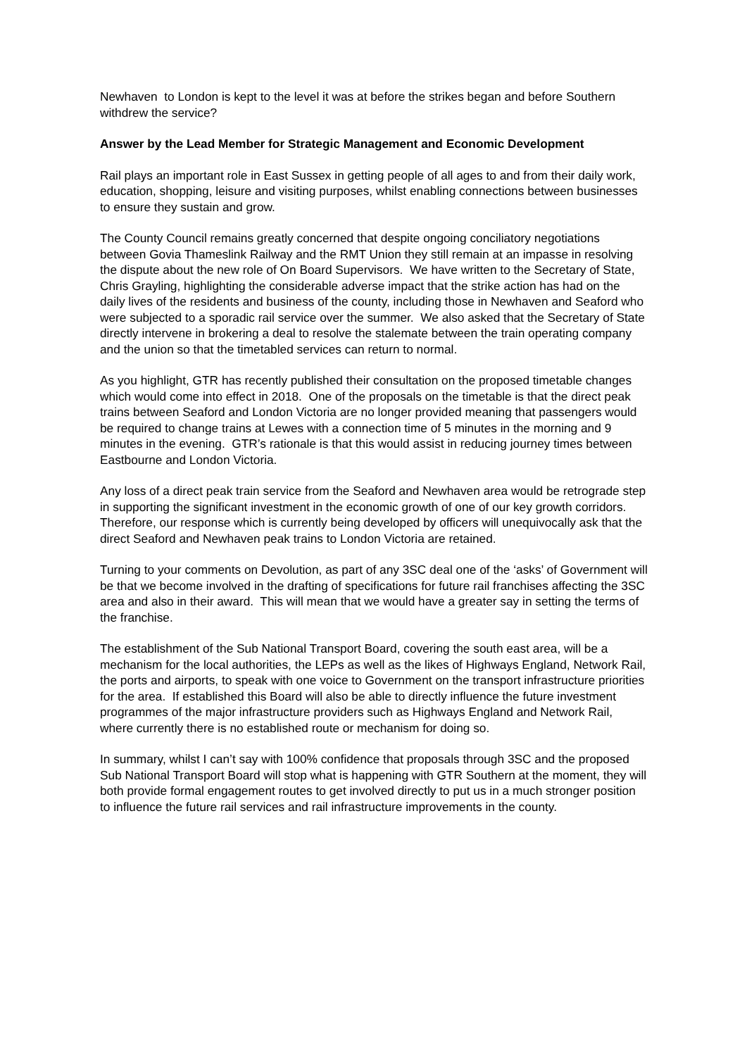Newhaven to London is kept to the level it was at before the strikes began and before Southern withdrew the service?
Answer by the Lead Member for Strategic Management and Economic Development
Rail plays an important role in East Sussex in getting people of all ages to and from their daily work, education, shopping, leisure and visiting purposes, whilst enabling connections between businesses to ensure they sustain and grow.
The County Council remains greatly concerned that despite ongoing conciliatory negotiations between Govia Thameslink Railway and the RMT Union they still remain at an impasse in resolving the dispute about the new role of On Board Supervisors. We have written to the Secretary of State, Chris Grayling, highlighting the considerable adverse impact that the strike action has had on the daily lives of the residents and business of the county, including those in Newhaven and Seaford who were subjected to a sporadic rail service over the summer. We also asked that the Secretary of State directly intervene in brokering a deal to resolve the stalemate between the train operating company and the union so that the timetabled services can return to normal.
As you highlight, GTR has recently published their consultation on the proposed timetable changes which would come into effect in 2018. One of the proposals on the timetable is that the direct peak trains between Seaford and London Victoria are no longer provided meaning that passengers would be required to change trains at Lewes with a connection time of 5 minutes in the morning and 9 minutes in the evening. GTR’s rationale is that this would assist in reducing journey times between Eastbourne and London Victoria.
Any loss of a direct peak train service from the Seaford and Newhaven area would be retrograde step in supporting the significant investment in the economic growth of one of our key growth corridors. Therefore, our response which is currently being developed by officers will unequivocally ask that the direct Seaford and Newhaven peak trains to London Victoria are retained.
Turning to your comments on Devolution, as part of any 3SC deal one of the ‘asks’ of Government will be that we become involved in the drafting of specifications for future rail franchises affecting the 3SC area and also in their award. This will mean that we would have a greater say in setting the terms of the franchise.
The establishment of the Sub National Transport Board, covering the south east area, will be a mechanism for the local authorities, the LEPs as well as the likes of Highways England, Network Rail, the ports and airports, to speak with one voice to Government on the transport infrastructure priorities for the area. If established this Board will also be able to directly influence the future investment programmes of the major infrastructure providers such as Highways England and Network Rail, where currently there is no established route or mechanism for doing so.
In summary, whilst I can’t say with 100% confidence that proposals through 3SC and the proposed Sub National Transport Board will stop what is happening with GTR Southern at the moment, they will both provide formal engagement routes to get involved directly to put us in a much stronger position to influence the future rail services and rail infrastructure improvements in the county.